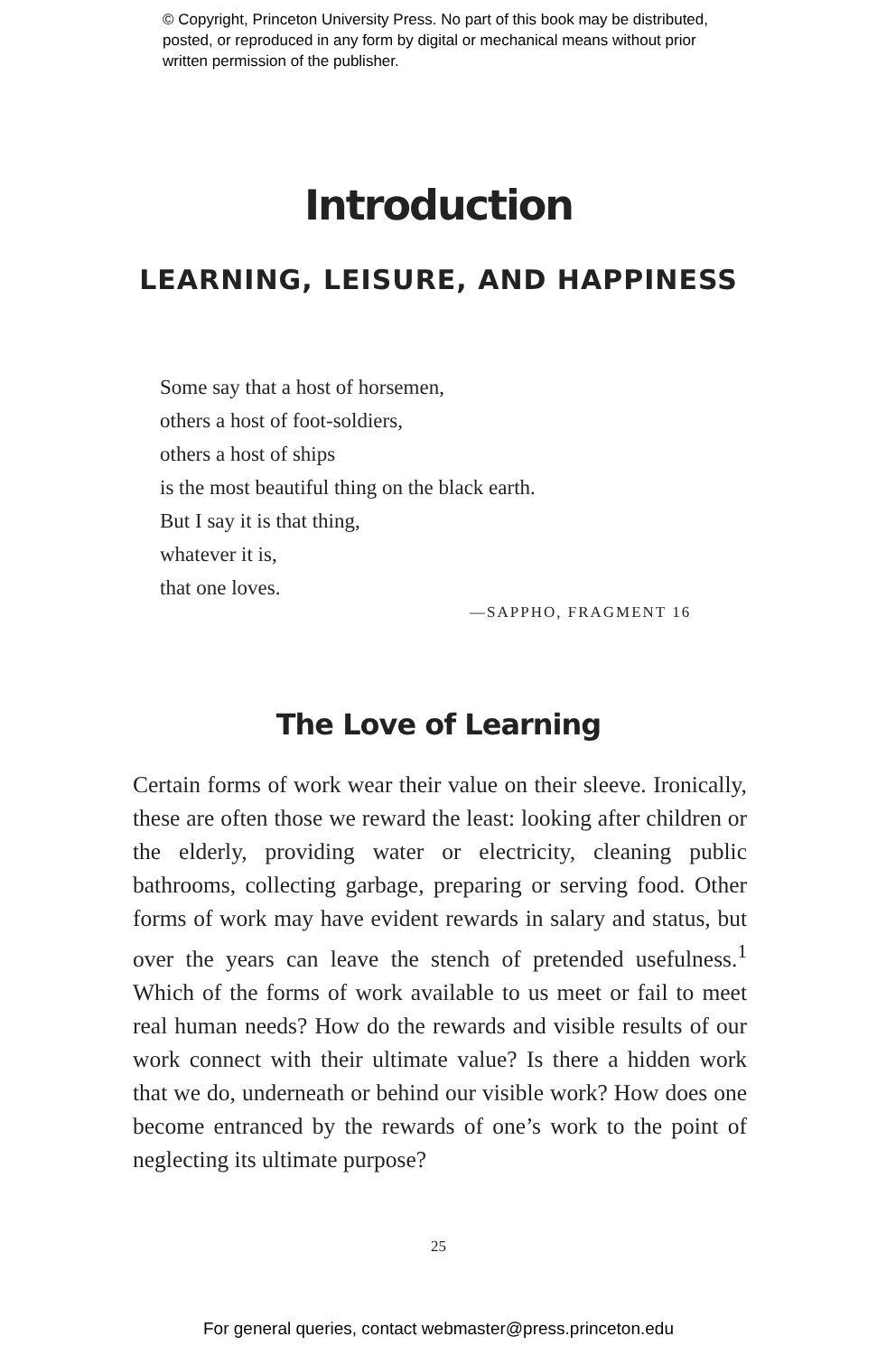© Copyright, Princeton University Press. No part of this book may be distributed, posted, or reproduced in any form by digital or mechanical means without prior written permission of the publisher.
Introduction
LEARNING, LEISURE, AND HAPPINESS
Some say that a host of horsemen,
others a host of foot-soldiers,
others a host of ships
is the most beautiful thing on the black earth.
But I say it is that thing,
whatever it is,
that one loves.
—SAPPHO, FRAGMENT 16
The Love of Learning
Certain forms of work wear their value on their sleeve. Ironically, these are often those we reward the least: looking after children or the elderly, providing water or electricity, cleaning public bathrooms, collecting garbage, preparing or serving food. Other forms of work may have evident rewards in salary and status, but over the years can leave the stench of pretended usefulness.<sup>1</sup> Which of the forms of work available to us meet or fail to meet real human needs? How do the rewards and visible results of our work connect with their ultimate value? Is there a hidden work that we do, underneath or behind our visible work? How does one become entranced by the rewards of one’s work to the point of neglecting its ultimate purpose?
25
For general queries, contact webmaster@press.princeton.edu